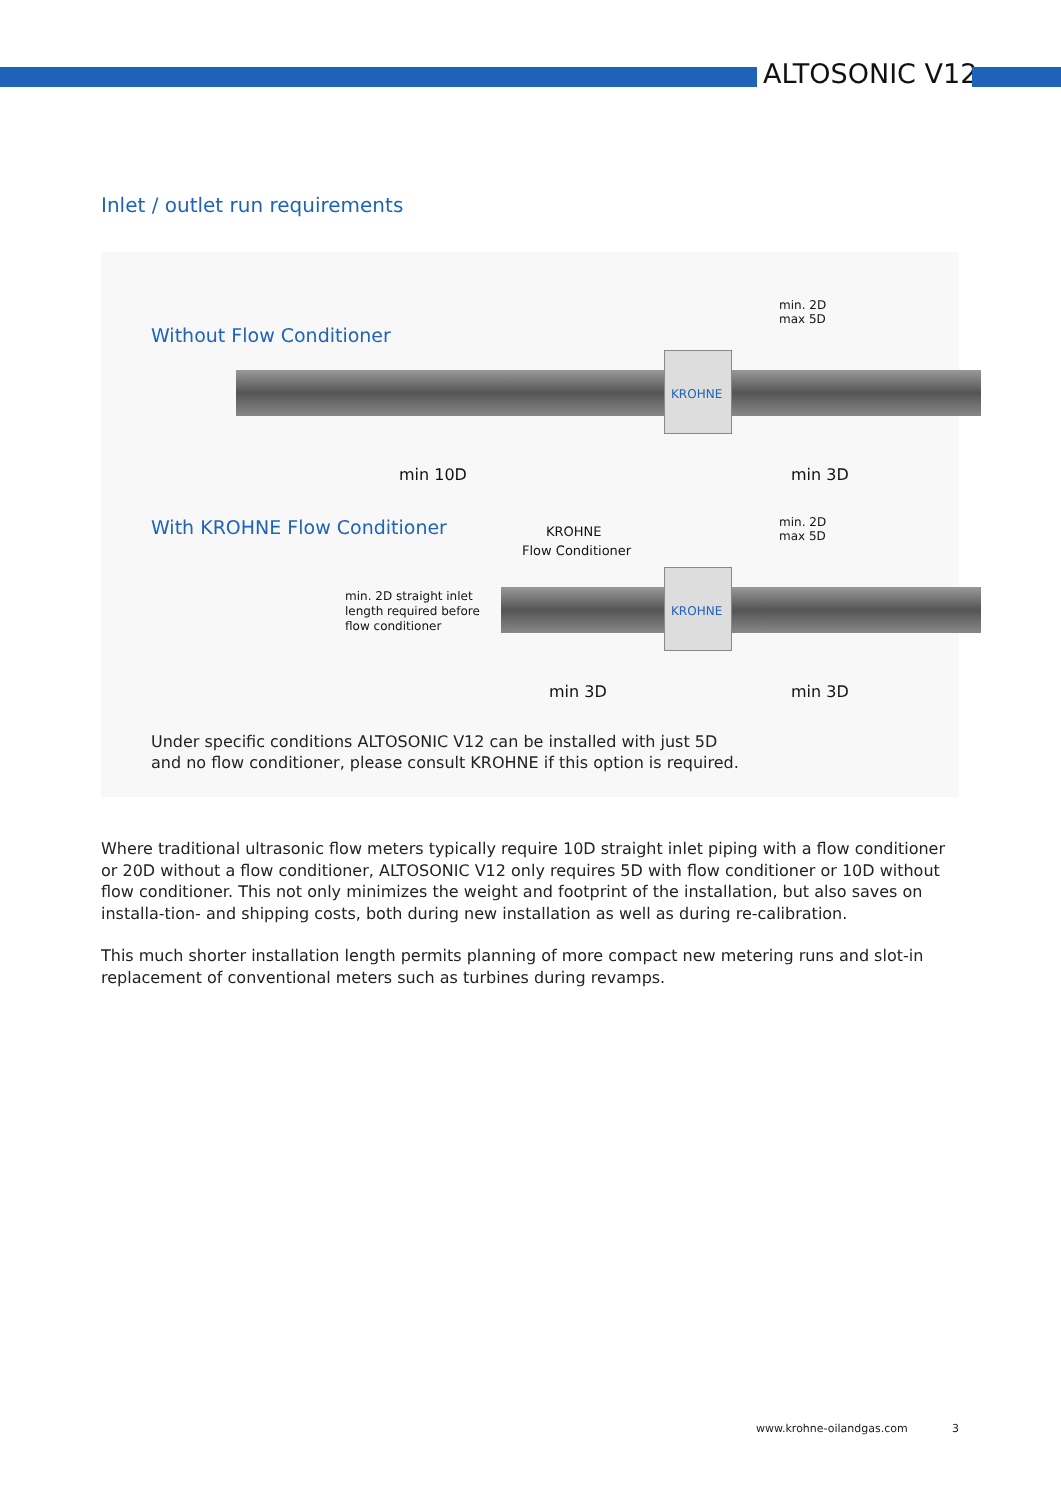ALTOSONIC V12
Inlet / outlet run requirements
Without Flow Conditioner
KROHNE
min. 2D
max 5D
min 10D min 3D
With KROHNE Flow Conditioner KROHNE
Flow Conditioner
min. 2D
max 5D
min. 2D straight inlet
length required before
flow conditioner
KROHNE
min 3D min 3D
Under specific conditions ALTOSONIC V12 can be installed with just 5D
and no flow conditioner, please consult KROHNE if this option is required.
Where traditional ultrasonic flow meters typically require 10D straight inlet piping with a flow conditioner or 20D without a flow conditioner, ALTOSONIC V12 only requires 5D with flow conditioner or 10D without flow conditioner. This not only minimizes the weight and footprint of the installation, but also saves on installa-tion- and shipping costs, both during new installation as well as during re-calibration.
This much shorter installation length permits planning of more compact new metering runs and slot-in replacement of conventional meters such as turbines during revamps.
www.krohne-oilandgas.com 3